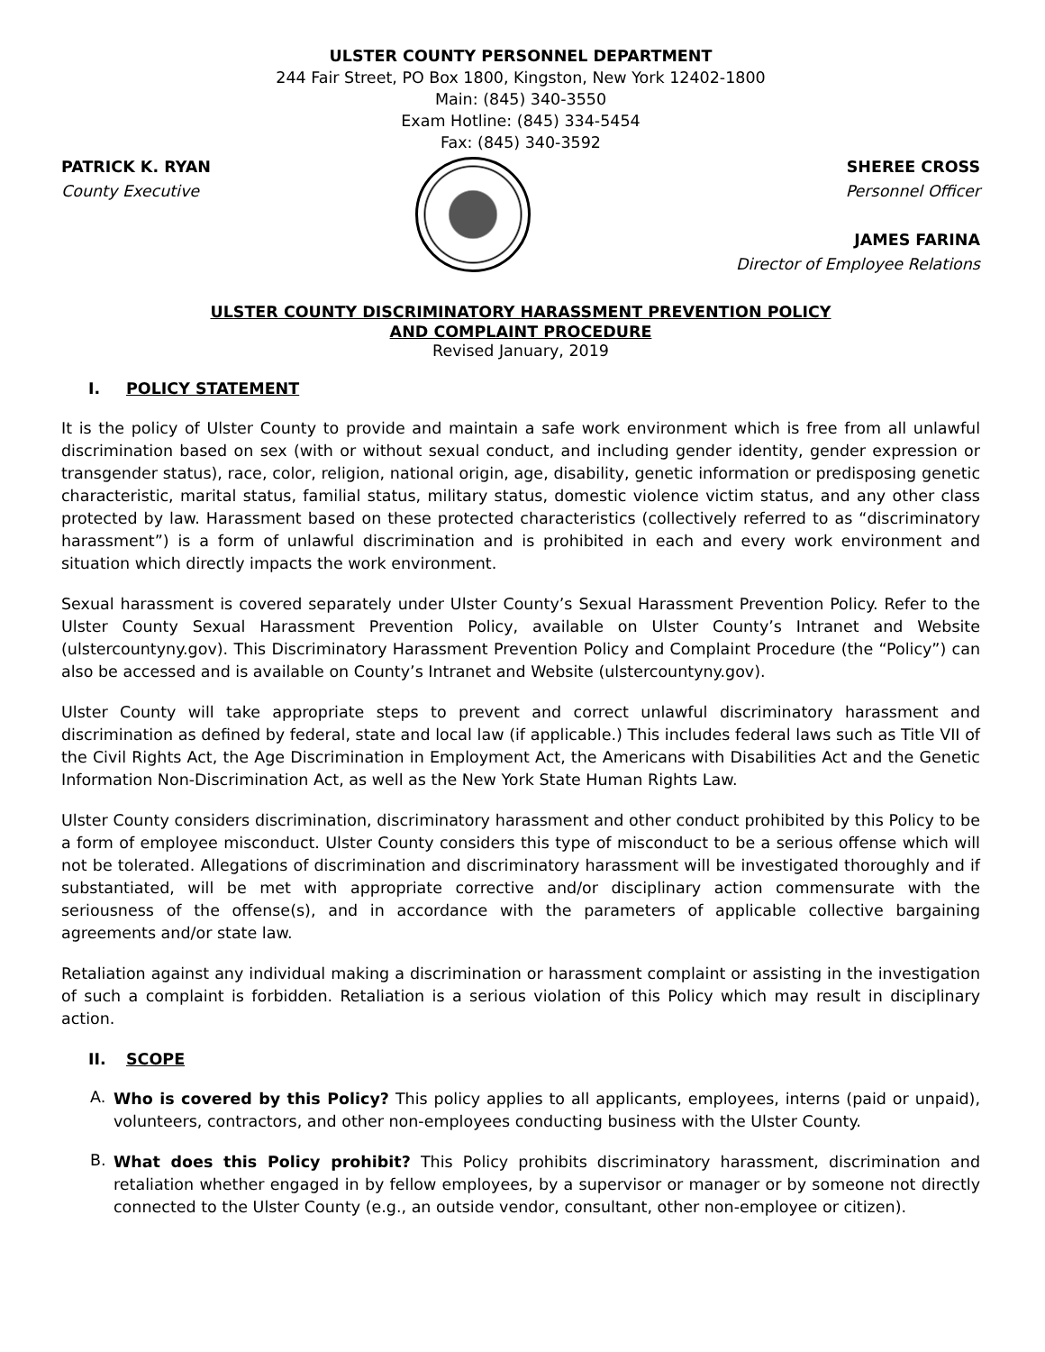ULSTER COUNTY PERSONNEL DEPARTMENT
244 Fair Street, PO Box 1800, Kingston, New York 12402-1800
Main: (845) 340-3550
Exam Hotline: (845) 334-5454
Fax: (845) 340-3592
PATRICK K. RYAN
County Executive
SHEREE CROSS
Personnel Officer
JAMES FARINA
Director of Employee Relations
ULSTER COUNTY DISCRIMINATORY HARASSMENT PREVENTION POLICY
AND COMPLAINT PROCEDURE
Revised January, 2019
I. POLICY STATEMENT
It is the policy of Ulster County to provide and maintain a safe work environment which is free from all unlawful discrimination based on sex (with or without sexual conduct, and including gender identity, gender expression or transgender status), race, color, religion, national origin, age, disability, genetic information or predisposing genetic characteristic, marital status, familial status, military status, domestic violence victim status, and any other class protected by law. Harassment based on these protected characteristics (collectively referred to as “discriminatory harassment”) is a form of unlawful discrimination and is prohibited in each and every work environment and situation which directly impacts the work environment.
Sexual harassment is covered separately under Ulster County’s Sexual Harassment Prevention Policy. Refer to the Ulster County Sexual Harassment Prevention Policy, available on Ulster County’s Intranet and Website (ulstercountyny.gov). This Discriminatory Harassment Prevention Policy and Complaint Procedure (the “Policy”) can also be accessed and is available on County’s Intranet and Website (ulstercountyny.gov).
Ulster County will take appropriate steps to prevent and correct unlawful discriminatory harassment and discrimination as defined by federal, state and local law (if applicable.) This includes federal laws such as Title VII of the Civil Rights Act, the Age Discrimination in Employment Act, the Americans with Disabilities Act and the Genetic Information Non-Discrimination Act, as well as the New York State Human Rights Law.
Ulster County considers discrimination, discriminatory harassment and other conduct prohibited by this Policy to be a form of employee misconduct. Ulster County considers this type of misconduct to be a serious offense which will not be tolerated. Allegations of discrimination and discriminatory harassment will be investigated thoroughly and if substantiated, will be met with appropriate corrective and/or disciplinary action commensurate with the seriousness of the offense(s), and in accordance with the parameters of applicable collective bargaining agreements and/or state law.
Retaliation against any individual making a discrimination or harassment complaint or assisting in the investigation of such a complaint is forbidden. Retaliation is a serious violation of this Policy which may result in disciplinary action.
II. SCOPE
A.
Who is covered by this Policy? This policy applies to all applicants, employees, interns (paid or unpaid), volunteers, contractors, and other non-employees conducting business with the Ulster County.
B.
What does this Policy prohibit? This Policy prohibits discriminatory harassment, discrimination and retaliation whether engaged in by fellow employees, by a supervisor or manager or by someone not directly connected to the Ulster County (e.g., an outside vendor, consultant, other non-employee or citizen).